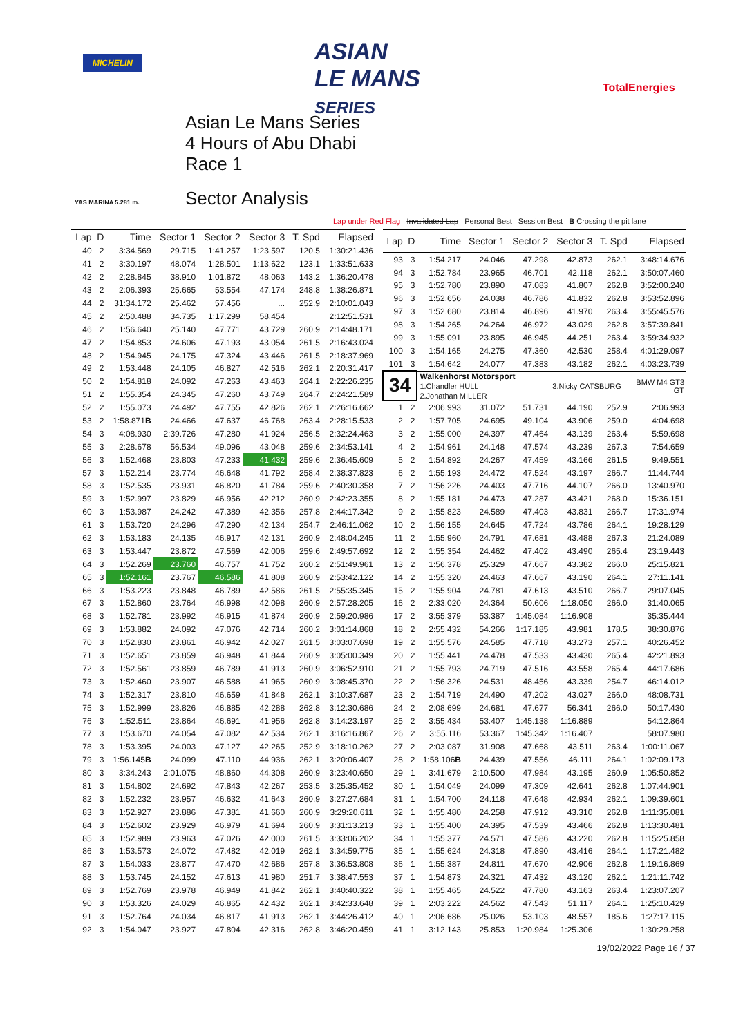MICHELIN
ASIAN
LE MANS
SERIES
TotalEnergies
YAS MARINA 5.281 m.
Asian Le Mans Series
4 Hours of Abu Dhabi
Race 1
Sector Analysis
Lap under Red Flag Invalidated Lap Personal Best Session Best B Crossing the pit lane
| Lap | D | Time | Sector 1 | Sector 2 | Sector 3 | T. Spd | Elapsed |
| --- | --- | --- | --- | --- | --- | --- | --- |
| 40 | 2 | 3:34.569 | 29.715 | 1:41.257 | 1:23.597 | 120.5 | 1:30:21.436 |
| 41 | 2 | 3:30.197 | 48.074 | 1:28.501 | 1:13.622 | 123.1 | 1:33:51.633 |
| 42 | 2 | 2:28.845 | 38.910 | 1:01.872 | 48.063 | 143.2 | 1:36:20.478 |
| 43 | 2 | 2:06.393 | 25.665 | 53.554 | 47.174 | 248.8 | 1:38:26.871 |
| 44 | 2 | 31:34.172 | 25.462 | 57.456 | ... | 252.9 | 2:10:01.043 |
| 45 | 2 | 2:50.488 | 34.735 | 1:17.299 | 58.454 | | 2:12:51.531 |
| 46 | 2 | 1:56.640 | 25.140 | 47.771 | 43.729 | 260.9 | 2:14:48.171 |
| 47 | 2 | 1:54.853 | 24.606 | 47.193 | 43.054 | 261.5 | 2:16:43.024 |
| 48 | 2 | 1:54.945 | 24.175 | 47.324 | 43.446 | 261.5 | 2:18:37.969 |
| 49 | 2 | 1:53.448 | 24.105 | 46.827 | 42.516 | 262.1 | 2:20:31.417 |
| 50 | 2 | 1:54.818 | 24.092 | 47.263 | 43.463 | 264.1 | 2:22:26.235 |
| 51 | 2 | 1:55.354 | 24.345 | 47.260 | 43.749 | 264.7 | 2:24:21.589 |
| 52 | 2 | 1:55.073 | 24.492 | 47.755 | 42.826 | 262.1 | 2:26:16.662 |
| 53 | 2 | 1:58.871 B | 24.466 | 47.637 | 46.768 | 263.4 | 2:28:15.533 |
| 54 | 3 | 4:08.930 | 2:39.726 | 47.280 | 41.924 | 256.5 | 2:32:24.463 |
| 55 | 3 | 2:28.678 | 56.534 | 49.096 | 43.048 | 259.6 | 2:34:53.141 |
| 56 | 3 | 1:52.468 | 23.803 | 47.233 | 41.432 | 259.6 | 2:36:45.609 |
| 57 | 3 | 1:52.214 | 23.774 | 46.648 | 41.792 | 258.4 | 2:38:37.823 |
| 58 | 3 | 1:52.535 | 23.931 | 46.820 | 41.784 | 259.6 | 2:40:30.358 |
| 59 | 3 | 1:52.997 | 23.829 | 46.956 | 42.212 | 260.9 | 2:42:23.355 |
| 60 | 3 | 1:53.987 | 24.242 | 47.389 | 42.356 | 257.8 | 2:44:17.342 |
| 61 | 3 | 1:53.720 | 24.296 | 47.290 | 42.134 | 254.7 | 2:46:11.062 |
| 62 | 3 | 1:53.183 | 24.135 | 46.917 | 42.131 | 260.9 | 2:48:04.245 |
| 63 | 3 | 1:53.447 | 23.872 | 47.569 | 42.006 | 259.6 | 2:49:57.692 |
| 64 | 3 | 1:52.269 | 23.760 | 46.757 | 41.752 | 260.2 | 2:51:49.961 |
| 65 | 3 | 1:52.161 | 23.767 | 46.586 | 41.808 | 260.9 | 2:53:42.122 |
| 66 | 3 | 1:53.223 | 23.848 | 46.789 | 42.586 | 261.5 | 2:55:35.345 |
| 67 | 3 | 1:52.860 | 23.764 | 46.998 | 42.098 | 260.9 | 2:57:28.205 |
| 68 | 3 | 1:52.781 | 23.992 | 46.915 | 41.874 | 260.9 | 2:59:20.986 |
| 69 | 3 | 1:53.882 | 24.092 | 47.076 | 42.714 | 260.2 | 3:01:14.868 |
| 70 | 3 | 1:52.830 | 23.861 | 46.942 | 42.027 | 261.5 | 3:03:07.698 |
| 71 | 3 | 1:52.651 | 23.859 | 46.948 | 41.844 | 260.9 | 3:05:00.349 |
| 72 | 3 | 1:52.561 | 23.859 | 46.789 | 41.913 | 260.9 | 3:06:52.910 |
| 73 | 3 | 1:52.460 | 23.907 | 46.588 | 41.965 | 260.9 | 3:08:45.370 |
| 74 | 3 | 1:52.317 | 23.810 | 46.659 | 41.848 | 262.1 | 3:10:37.687 |
| 75 | 3 | 1:52.999 | 23.826 | 46.885 | 42.288 | 262.8 | 3:12:30.686 |
| 76 | 3 | 1:52.511 | 23.864 | 46.691 | 41.956 | 262.8 | 3:14:23.197 |
| 77 | 3 | 1:53.670 | 24.054 | 47.082 | 42.534 | 262.1 | 3:16:16.867 |
| 78 | 3 | 1:53.395 | 24.003 | 47.127 | 42.265 | 252.9 | 3:18:10.262 |
| 79 | 3 | 1:56.145 B | 24.099 | 47.110 | 44.936 | 262.1 | 3:20:06.407 |
| 80 | 3 | 3:34.243 | 2:01.075 | 48.860 | 44.308 | 260.9 | 3:23:40.650 |
| 81 | 3 | 1:54.802 | 24.692 | 47.843 | 42.267 | 253.5 | 3:25:35.452 |
| 82 | 3 | 1:52.232 | 23.957 | 46.632 | 41.643 | 260.9 | 3:27:27.684 |
| 83 | 3 | 1:52.927 | 23.886 | 47.381 | 41.660 | 260.9 | 3:29:20.611 |
| 84 | 3 | 1:52.602 | 23.929 | 46.979 | 41.694 | 260.9 | 3:31:13.213 |
| 85 | 3 | 1:52.989 | 23.963 | 47.026 | 42.000 | 261.5 | 3:33:06.202 |
| 86 | 3 | 1:53.573 | 24.072 | 47.482 | 42.019 | 262.1 | 3:34:59.775 |
| 87 | 3 | 1:54.033 | 23.877 | 47.470 | 42.686 | 257.8 | 3:36:53.808 |
| 88 | 3 | 1:53.745 | 24.152 | 47.613 | 41.980 | 251.7 | 3:38:47.553 |
| 89 | 3 | 1:52.769 | 23.978 | 46.949 | 41.842 | 262.1 | 3:40:40.322 |
| 90 | 3 | 1:53.326 | 24.029 | 46.865 | 42.432 | 262.1 | 3:42:33.648 |
| 91 | 3 | 1:52.764 | 24.034 | 46.817 | 41.913 | 262.1 | 3:44:26.412 |
| 92 | 3 | 1:54.047 | 23.927 | 47.804 | 42.316 | 262.8 | 3:46:20.459 |
| Lap | D | Time | Sector 1 | Sector 2 | Sector 3 | T. Spd | Elapsed |
| --- | --- | --- | --- | --- | --- | --- | --- |
| 93 | 3 | 1:54.217 | 24.046 | 47.298 | 42.873 | 262.1 | 3:48:14.676 |
| 94 | 3 | 1:52.784 | 23.965 | 46.701 | 42.118 | 262.1 | 3:50:07.460 |
| 95 | 3 | 1:52.780 | 23.890 | 47.083 | 41.807 | 262.8 | 3:52:00.240 |
| 96 | 3 | 1:52.656 | 24.038 | 46.786 | 41.832 | 262.8 | 3:53:52.896 |
| 97 | 3 | 1:52.680 | 23.814 | 46.896 | 41.970 | 263.4 | 3:55:45.576 |
| 98 | 3 | 1:54.265 | 24.264 | 46.972 | 43.029 | 262.8 | 3:57:39.841 |
| 99 | 3 | 1:55.091 | 23.895 | 46.945 | 44.251 | 263.4 | 3:59:34.932 |
| 100 | 3 | 1:54.165 | 24.275 | 47.360 | 42.530 | 258.4 | 4:01:29.097 |
| 101 | 3 | 1:54.642 | 24.077 | 47.383 | 43.182 | 262.1 | 4:03:23.739 |
| 34 | | Walkenhorst Motorsport 1.Chandler HULL 2.Jonathan MILLER | | | 3.Nicky CATSBURG | | BMW M4 GT3 GT |
| 1 | 2 | 2:06.993 | 31.072 | 51.731 | 44.190 | 252.9 | 2:06.993 |
| 2 | 2 | 1:57.705 | 24.695 | 49.104 | 43.906 | 259.0 | 4:04.698 |
| 3 | 2 | 1:55.000 | 24.397 | 47.464 | 43.139 | 263.4 | 5:59.698 |
| 4 | 2 | 1:54.961 | 24.148 | 47.574 | 43.239 | 267.3 | 7:54.659 |
| 5 | 2 | 1:54.892 | 24.267 | 47.459 | 43.166 | 261.5 | 9:49.551 |
| 6 | 2 | 1:55.193 | 24.472 | 47.524 | 43.197 | 266.7 | 11:44.744 |
| 7 | 2 | 1:56.226 | 24.403 | 47.716 | 44.107 | 266.0 | 13:40.970 |
| 8 | 2 | 1:55.181 | 24.473 | 47.287 | 43.421 | 268.0 | 15:36.151 |
| 9 | 2 | 1:55.823 | 24.589 | 47.403 | 43.831 | 266.7 | 17:31.974 |
| 10 | 2 | 1:56.155 | 24.645 | 47.724 | 43.786 | 264.1 | 19:28.129 |
| 11 | 2 | 1:55.960 | 24.791 | 47.681 | 43.488 | 267.3 | 21:24.089 |
| 12 | 2 | 1:55.354 | 24.462 | 47.402 | 43.490 | 265.4 | 23:19.443 |
| 13 | 2 | 1:56.378 | 25.329 | 47.667 | 43.382 | 266.0 | 25:15.821 |
| 14 | 2 | 1:55.320 | 24.463 | 47.667 | 43.190 | 264.1 | 27:11.141 |
| 15 | 2 | 1:55.904 | 24.781 | 47.613 | 43.510 | 266.7 | 29:07.045 |
| 16 | 2 | 2:33.020 | 24.364 | 50.606 | 1:18.050 | 266.0 | 31:40.065 |
| 17 | 2 | 3:55.379 | 53.387 | 1:45.084 | 1:16.908 | | 35:35.444 |
| 18 | 2 | 2:55.432 | 54.266 | 1:17.185 | 43.981 | 178.5 | 38:30.876 |
| 19 | 2 | 1:55.576 | 24.585 | 47.718 | 43.273 | 257.1 | 40:26.452 |
| 20 | 2 | 1:55.441 | 24.478 | 47.533 | 43.430 | 265.4 | 42:21.893 |
| 21 | 2 | 1:55.793 | 24.719 | 47.516 | 43.558 | 265.4 | 44:17.686 |
| 22 | 2 | 1:56.326 | 24.531 | 48.456 | 43.339 | 254.7 | 46:14.012 |
| 23 | 2 | 1:54.719 | 24.490 | 47.202 | 43.027 | 266.0 | 48:08.731 |
| 24 | 2 | 2:08.699 | 24.681 | 47.677 | 56.341 | 266.0 | 50:17.430 |
| 25 | 2 | 3:55.434 | 53.407 | 1:45.138 | 1:16.889 | | 54:12.864 |
| 26 | 2 | 3:55.116 | 53.367 | 1:45.342 | 1:16.407 | | 58:07.980 |
| 27 | 2 | 2:03.087 | 31.908 | 47.668 | 43.511 | 263.4 | 1:00:11.067 |
| 28 | 2 | 1:58.106 B | 24.439 | 47.556 | 46.111 | 264.1 | 1:02:09.173 |
| 29 | 1 | 3:41.679 | 2:10.500 | 47.984 | 43.195 | 260.9 | 1:05:50.852 |
| 30 | 1 | 1:54.049 | 24.099 | 47.309 | 42.641 | 262.8 | 1:07:44.901 |
| 31 | 1 | 1:54.700 | 24.118 | 47.648 | 42.934 | 262.1 | 1:09:39.601 |
| 32 | 1 | 1:55.480 | 24.258 | 47.912 | 43.310 | 262.8 | 1:11:35.081 |
| 33 | 1 | 1:55.400 | 24.395 | 47.539 | 43.466 | 262.8 | 1:13:30.481 |
| 34 | 1 | 1:55.377 | 24.571 | 47.586 | 43.220 | 262.8 | 1:15:25.858 |
| 35 | 1 | 1:55.624 | 24.318 | 47.890 | 43.416 | 264.1 | 1:17:21.482 |
| 36 | 1 | 1:55.387 | 24.811 | 47.670 | 42.906 | 262.8 | 1:19:16.869 |
| 37 | 1 | 1:54.873 | 24.321 | 47.432 | 43.120 | 262.1 | 1:21:11.742 |
| 38 | 1 | 1:55.465 | 24.522 | 47.780 | 43.163 | 263.4 | 1:23:07.207 |
| 39 | 1 | 2:03.222 | 24.562 | 47.543 | 51.117 | 264.1 | 1:25:10.429 |
| 40 | 1 | 2:06.686 | 25.026 | 53.103 | 48.557 | 185.6 | 1:27:17.115 |
| 41 | 1 | 3:12.143 | 25.853 | 1:20.984 | 1:25.306 | | 1:30:29.258 |
19/02/2022 Page 16 / 37